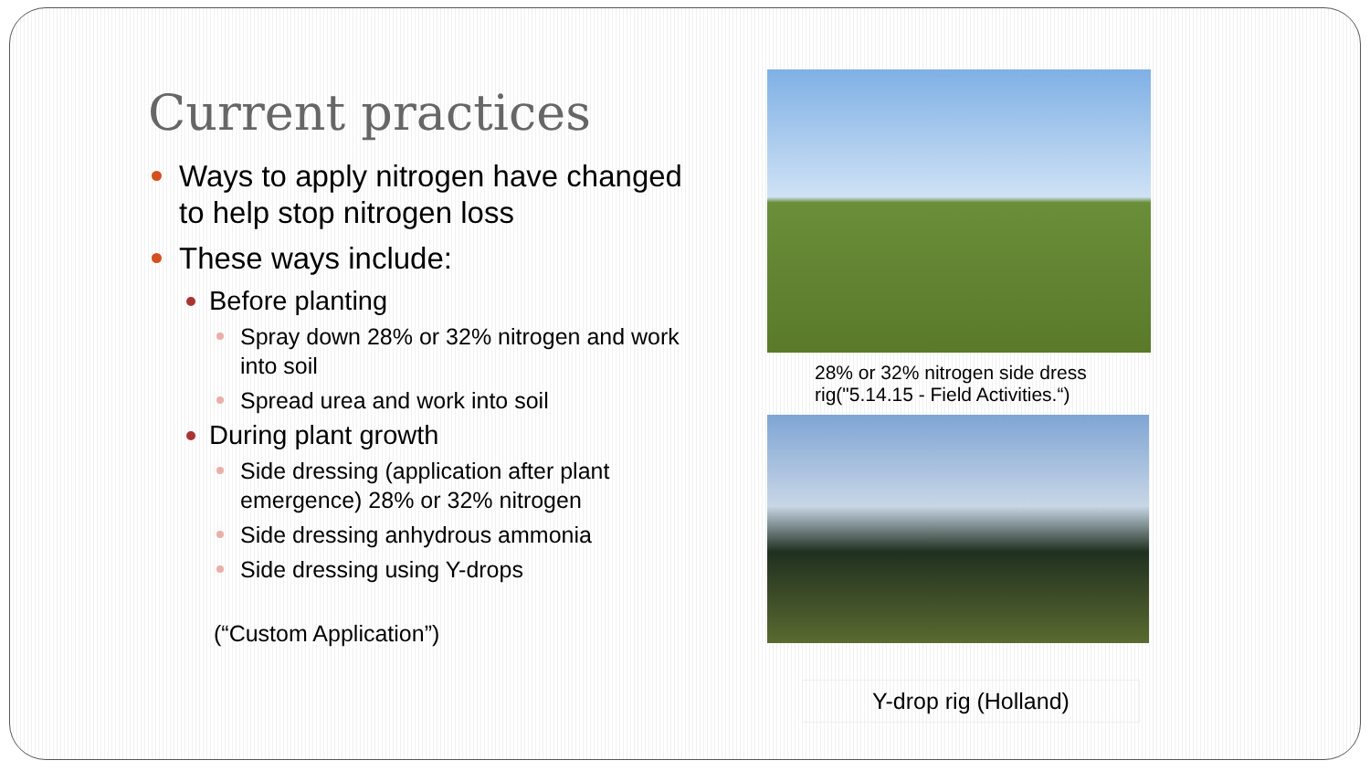Current practices
Ways to apply nitrogen have changed to help stop nitrogen loss
These ways include:
Before planting
Spray down 28% or 32% nitrogen and work into soil
Spread urea and work into soil
During plant growth
Side dressing (application after plant emergence) 28% or 32% nitrogen
Side dressing anhydrous ammonia
Side dressing using Y-drops
(“Custom Application”)
28% or 32% nitrogen side dress rig("5.14.15 - Field Activities.“)
Y-drop rig (Holland)